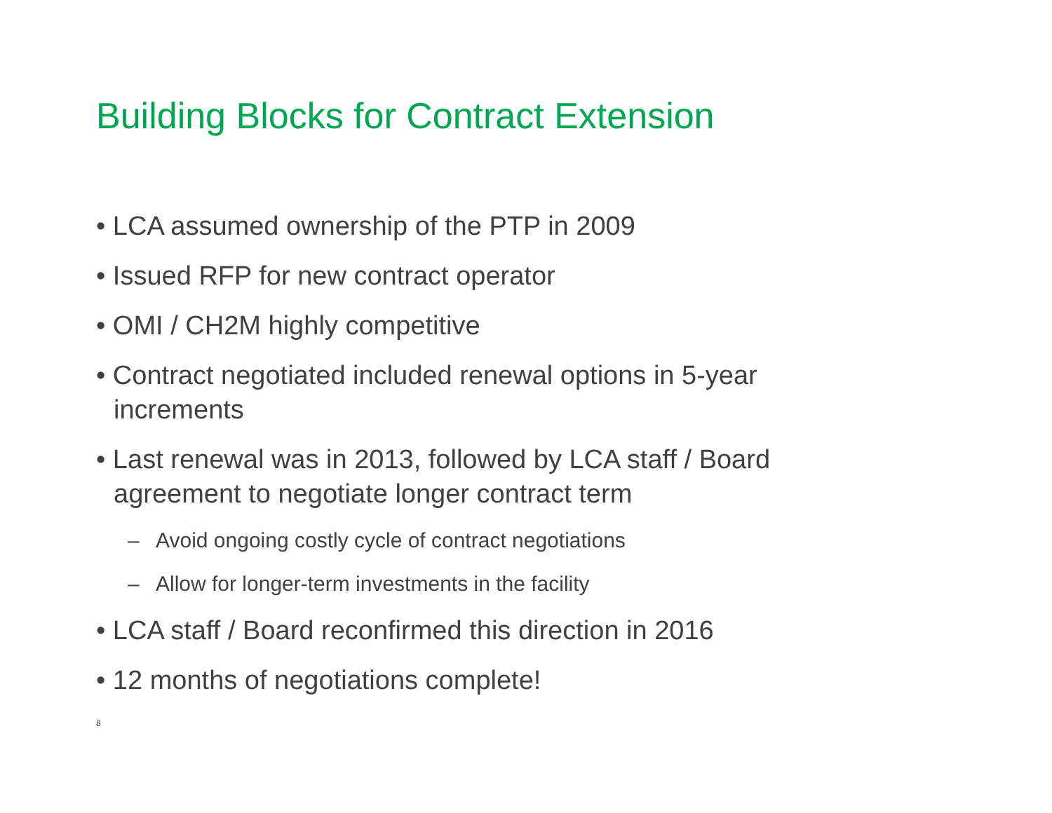Building Blocks for Contract Extension
• LCA assumed ownership of the PTP in 2009
• Issued RFP for new contract operator
• OMI / CH2M highly competitive
• Contract negotiated included renewal options in 5-year increments
• Last renewal was in 2013, followed by LCA staff / Board agreement to negotiate longer contract term
– Avoid ongoing costly cycle of contract negotiations
– Allow for longer-term investments in the facility
• LCA staff / Board reconfirmed this direction in 2016
• 12 months of negotiations complete!
8